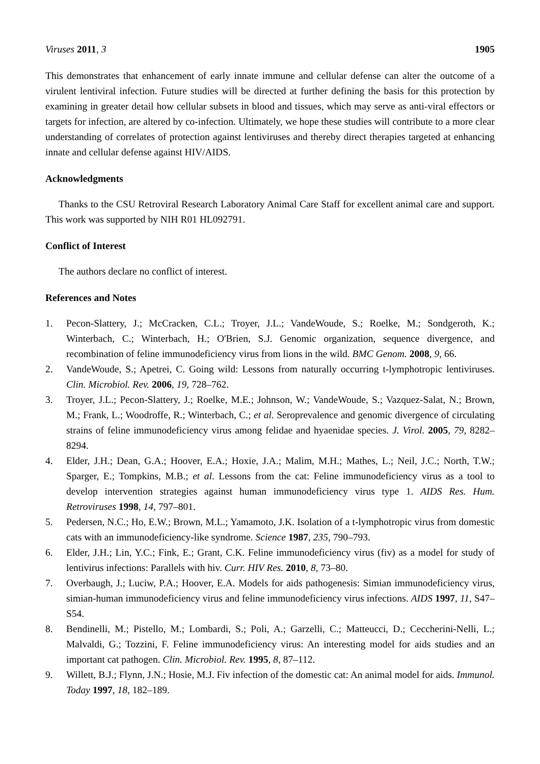Viruses 2011, 3 1905
This demonstrates that enhancement of early innate immune and cellular defense can alter the outcome of a virulent lentiviral infection. Future studies will be directed at further defining the basis for this protection by examining in greater detail how cellular subsets in blood and tissues, which may serve as anti-viral effectors or targets for infection, are altered by co-infection. Ultimately, we hope these studies will contribute to a more clear understanding of correlates of protection against lentiviruses and thereby direct therapies targeted at enhancing innate and cellular defense against HIV/AIDS.
Acknowledgments
Thanks to the CSU Retroviral Research Laboratory Animal Care Staff for excellent animal care and support. This work was supported by NIH R01 HL092791.
Conflict of Interest
The authors declare no conflict of interest.
References and Notes
1. Pecon-Slattery, J.; McCracken, C.L.; Troyer, J.L.; VandeWoude, S.; Roelke, M.; Sondgeroth, K.; Winterbach, C.; Winterbach, H.; O'Brien, S.J. Genomic organization, sequence divergence, and recombination of feline immunodeficiency virus from lions in the wild. BMC Genom. 2008, 9, 66.
2. VandeWoude, S.; Apetrei, C. Going wild: Lessons from naturally occurring t-lymphotropic lentiviruses. Clin. Microbiol. Rev. 2006, 19, 728–762.
3. Troyer, J.L.; Pecon-Slattery, J.; Roelke, M.E.; Johnson, W.; VandeWoude, S.; Vazquez-Salat, N.; Brown, M.; Frank, L.; Woodroffe, R.; Winterbach, C.; et al. Seroprevalence and genomic divergence of circulating strains of feline immunodeficiency virus among felidae and hyaenidae species. J. Virol. 2005, 79, 8282–8294.
4. Elder, J.H.; Dean, G.A.; Hoover, E.A.; Hoxie, J.A.; Malim, M.H.; Mathes, L.; Neil, J.C.; North, T.W.; Sparger, E.; Tompkins, M.B.; et al. Lessons from the cat: Feline immunodeficiency virus as a tool to develop intervention strategies against human immunodeficiency virus type 1. AIDS Res. Hum. Retroviruses 1998, 14, 797–801.
5. Pedersen, N.C.; Ho, E.W.; Brown, M.L.; Yamamoto, J.K. Isolation of a t-lymphotropic virus from domestic cats with an immunodeficiency-like syndrome. Science 1987, 235, 790–793.
6. Elder, J.H.; Lin, Y.C.; Fink, E.; Grant, C.K. Feline immunodeficiency virus (fiv) as a model for study of lentivirus infections: Parallels with hiv. Curr. HIV Res. 2010, 8, 73–80.
7. Overbaugh, J.; Luciw, P.A.; Hoover, E.A. Models for aids pathogenesis: Simian immunodeficiency virus, simian-human immunodeficiency virus and feline immunodeficiency virus infections. AIDS 1997, 11, S47–S54.
8. Bendinelli, M.; Pistello, M.; Lombardi, S.; Poli, A.; Garzelli, C.; Matteucci, D.; Ceccherini-Nelli, L.; Malvaldi, G.; Tozzini, F. Feline immunodeficiency virus: An interesting model for aids studies and an important cat pathogen. Clin. Microbiol. Rev. 1995, 8, 87–112.
9. Willett, B.J.; Flynn, J.N.; Hosie, M.J. Fiv infection of the domestic cat: An animal model for aids. Immunol. Today 1997, 18, 182–189.